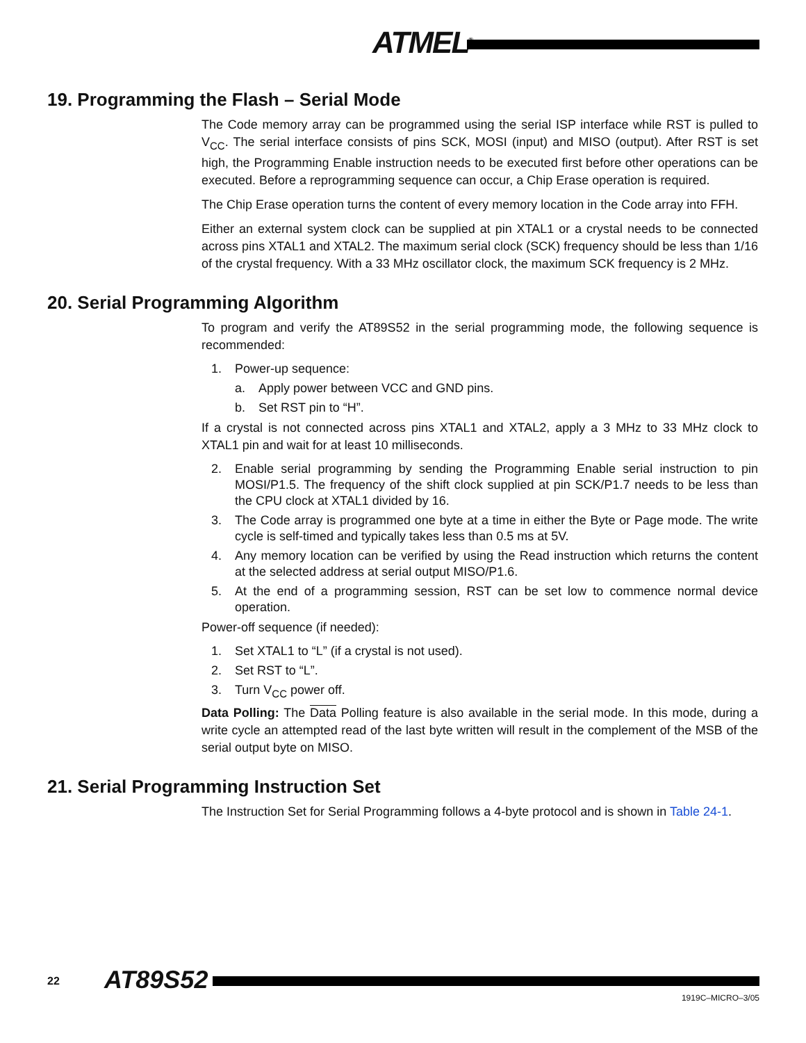ATMEL<sup>®</sup>
19. Programming the Flash – Serial Mode
The Code memory array can be programmed using the serial ISP interface while RST is pulled to V<sub>CC</sub>. The serial interface consists of pins SCK, MOSI (input) and MISO (output). After RST is set high, the Programming Enable instruction needs to be executed first before other operations can be executed. Before a reprogramming sequence can occur, a Chip Erase operation is required.
The Chip Erase operation turns the content of every memory location in the Code array into FFH.
Either an external system clock can be supplied at pin XTAL1 or a crystal needs to be connected across pins XTAL1 and XTAL2. The maximum serial clock (SCK) frequency should be less than 1/16 of the crystal frequency. With a 33 MHz oscillator clock, the maximum SCK frequency is 2 MHz.
20. Serial Programming Algorithm
To program and verify the AT89S52 in the serial programming mode, the following sequence is recommended:
1. Power-up sequence:
a. Apply power between VCC and GND pins.
b. Set RST pin to “H”.
If a crystal is not connected across pins XTAL1 and XTAL2, apply a 3 MHz to 33 MHz clock to XTAL1 pin and wait for at least 10 milliseconds.
2. Enable serial programming by sending the Programming Enable serial instruction to pin MOSI/P1.5. The frequency of the shift clock supplied at pin SCK/P1.7 needs to be less than the CPU clock at XTAL1 divided by 16.
3. The Code array is programmed one byte at a time in either the Byte or Page mode. The write cycle is self-timed and typically takes less than 0.5 ms at 5V.
4. Any memory location can be verified by using the Read instruction which returns the content at the selected address at serial output MISO/P1.6.
5. At the end of a programming session, RST can be set low to commence normal device operation.
Power-off sequence (if needed):
1. Set XTAL1 to “L” (if a crystal is not used).
2. Set RST to “L”.
3. Turn V<sub>CC</sub> power off.
Data Polling: The Data Polling feature is also available in the serial mode. In this mode, during a write cycle an attempted read of the last byte written will result in the complement of the MSB of the serial output byte on MISO.
21. Serial Programming Instruction Set
The Instruction Set for Serial Programming follows a 4-byte protocol and is shown in Table 24-1.
22 AT89S52
1919C–MICRO–3/05